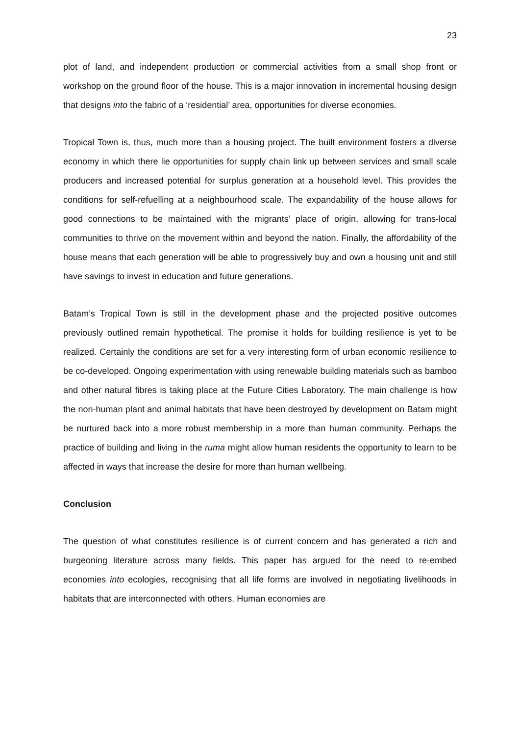23
plot of land, and independent production or commercial activities from a small shop front or workshop on the ground floor of the house. This is a major innovation in incremental housing design that designs into the fabric of a ‘residential’ area, opportunities for diverse economies.
Tropical Town is, thus, much more than a housing project. The built environment fosters a diverse economy in which there lie opportunities for supply chain link up between services and small scale producers and increased potential for surplus generation at a household level. This provides the conditions for self-refuelling at a neighbourhood scale. The expandability of the house allows for good connections to be maintained with the migrants’ place of origin, allowing for trans-local communities to thrive on the movement within and beyond the nation. Finally, the affordability of the house means that each generation will be able to progressively buy and own a housing unit and still have savings to invest in education and future generations.
Batam’s Tropical Town is still in the development phase and the projected positive outcomes previously outlined remain hypothetical. The promise it holds for building resilience is yet to be realized. Certainly the conditions are set for a very interesting form of urban economic resilience to be co-developed. Ongoing experimentation with using renewable building materials such as bamboo and other natural fibres is taking place at the Future Cities Laboratory. The main challenge is how the non-human plant and animal habitats that have been destroyed by development on Batam might be nurtured back into a more robust membership in a more than human community. Perhaps the practice of building and living in the ruma might allow human residents the opportunity to learn to be affected in ways that increase the desire for more than human wellbeing.
Conclusion
The question of what constitutes resilience is of current concern and has generated a rich and burgeoning literature across many fields. This paper has argued for the need to re-embed economies into ecologies, recognising that all life forms are involved in negotiating livelihoods in habitats that are interconnected with others. Human economies are